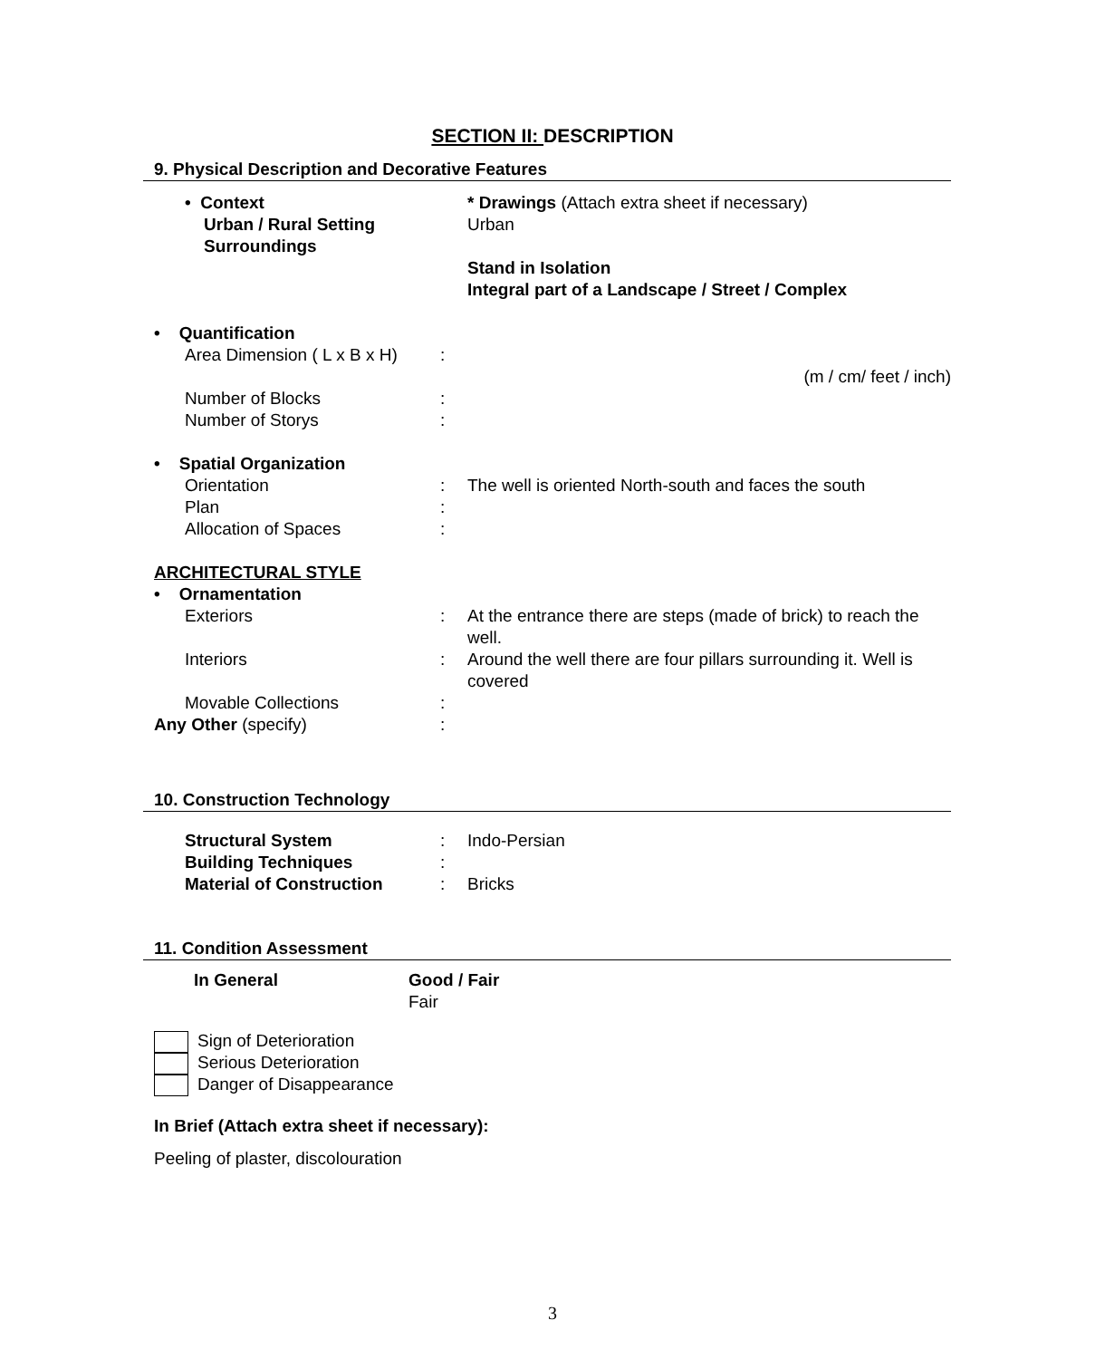SECTION II: DESCRIPTION
9. Physical Description and Decorative Features
• Context
Urban / Rural Setting
Surroundings
* Drawings (Attach extra sheet if necessary)
Urban
Stand in Isolation
Integral part of a Landscape / Street / Complex
• Quantification
Area Dimension ( L x B x H) :
(m / cm/ feet / inch)
Number of Blocks :
Number of Storys :
• Spatial Organization
Orientation : The well is oriented North-south and faces the south
Plan :
Allocation of Spaces :
ARCHITECTURAL STYLE
• Ornamentation
Exteriors : At the entrance there are steps (made of brick) to reach the well.
Interiors : Around the well there are four pillars surrounding it. Well is covered
Movable Collections :
Any Other (specify) :
10. Construction Technology
Structural System : Indo-Persian
Building Techniques :
Material of Construction : Bricks
11. Condition Assessment
In General Good / Fair
Fair
Sign of Deterioration
Serious Deterioration
Danger of Disappearance
In Brief (Attach extra sheet if necessary):
Peeling of plaster, discolouration
3